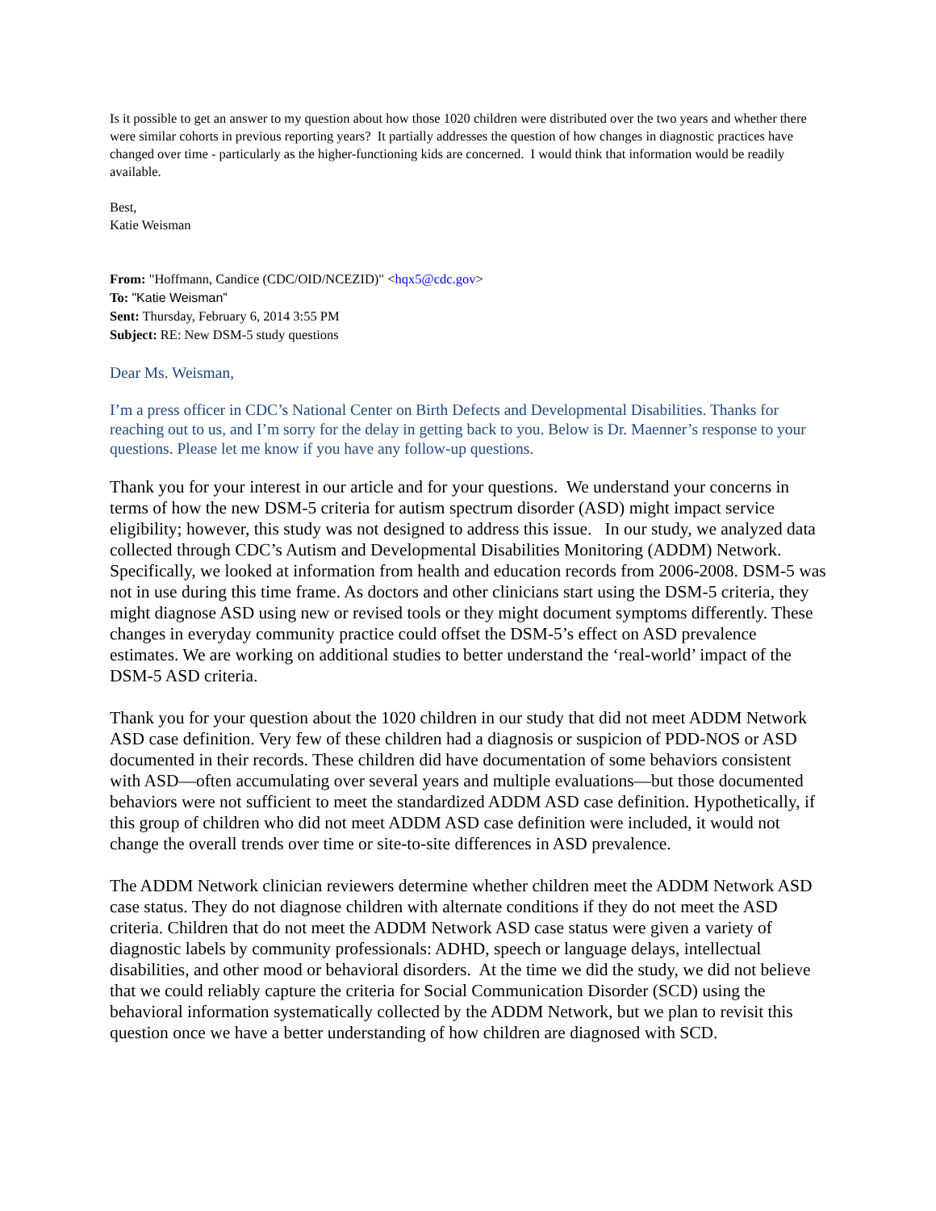Is it possible to get an answer to my question about how those 1020 children were distributed over the two years and whether there were similar cohorts in previous reporting years? It partially addresses the question of how changes in diagnostic practices have changed over time - particularly as the higher-functioning kids are concerned. I would think that information would be readily available.
Best,
Katie Weisman
From: "Hoffmann, Candice (CDC/OID/NCEZID)" <hqx5@cdc.gov>
To: "Katie Weisman”
Sent: Thursday, February 6, 2014 3:55 PM
Subject: RE: New DSM-5 study questions
Dear Ms. Weisman,
I’m a press officer in CDC’s National Center on Birth Defects and Developmental Disabilities. Thanks for reaching out to us, and I’m sorry for the delay in getting back to you. Below is Dr. Maenner’s response to your questions. Please let me know if you have any follow-up questions.
Thank you for your interest in our article and for your questions. We understand your concerns in terms of how the new DSM-5 criteria for autism spectrum disorder (ASD) might impact service eligibility; however, this study was not designed to address this issue. In our study, we analyzed data collected through CDC’s Autism and Developmental Disabilities Monitoring (ADDM) Network. Specifically, we looked at information from health and education records from 2006-2008. DSM-5 was not in use during this time frame. As doctors and other clinicians start using the DSM-5 criteria, they might diagnose ASD using new or revised tools or they might document symptoms differently. These changes in everyday community practice could offset the DSM-5’s effect on ASD prevalence estimates. We are working on additional studies to better understand the ‘real-world’ impact of the DSM-5 ASD criteria.
Thank you for your question about the 1020 children in our study that did not meet ADDM Network ASD case definition. Very few of these children had a diagnosis or suspicion of PDD-NOS or ASD documented in their records. These children did have documentation of some behaviors consistent with ASD—often accumulating over several years and multiple evaluations—but those documented behaviors were not sufficient to meet the standardized ADDM ASD case definition. Hypothetically, if this group of children who did not meet ADDM ASD case definition were included, it would not change the overall trends over time or site-to-site differences in ASD prevalence.
The ADDM Network clinician reviewers determine whether children meet the ADDM Network ASD case status. They do not diagnose children with alternate conditions if they do not meet the ASD criteria. Children that do not meet the ADDM Network ASD case status were given a variety of diagnostic labels by community professionals: ADHD, speech or language delays, intellectual disabilities, and other mood or behavioral disorders. At the time we did the study, we did not believe that we could reliably capture the criteria for Social Communication Disorder (SCD) using the behavioral information systematically collected by the ADDM Network, but we plan to revisit this question once we have a better understanding of how children are diagnosed with SCD.